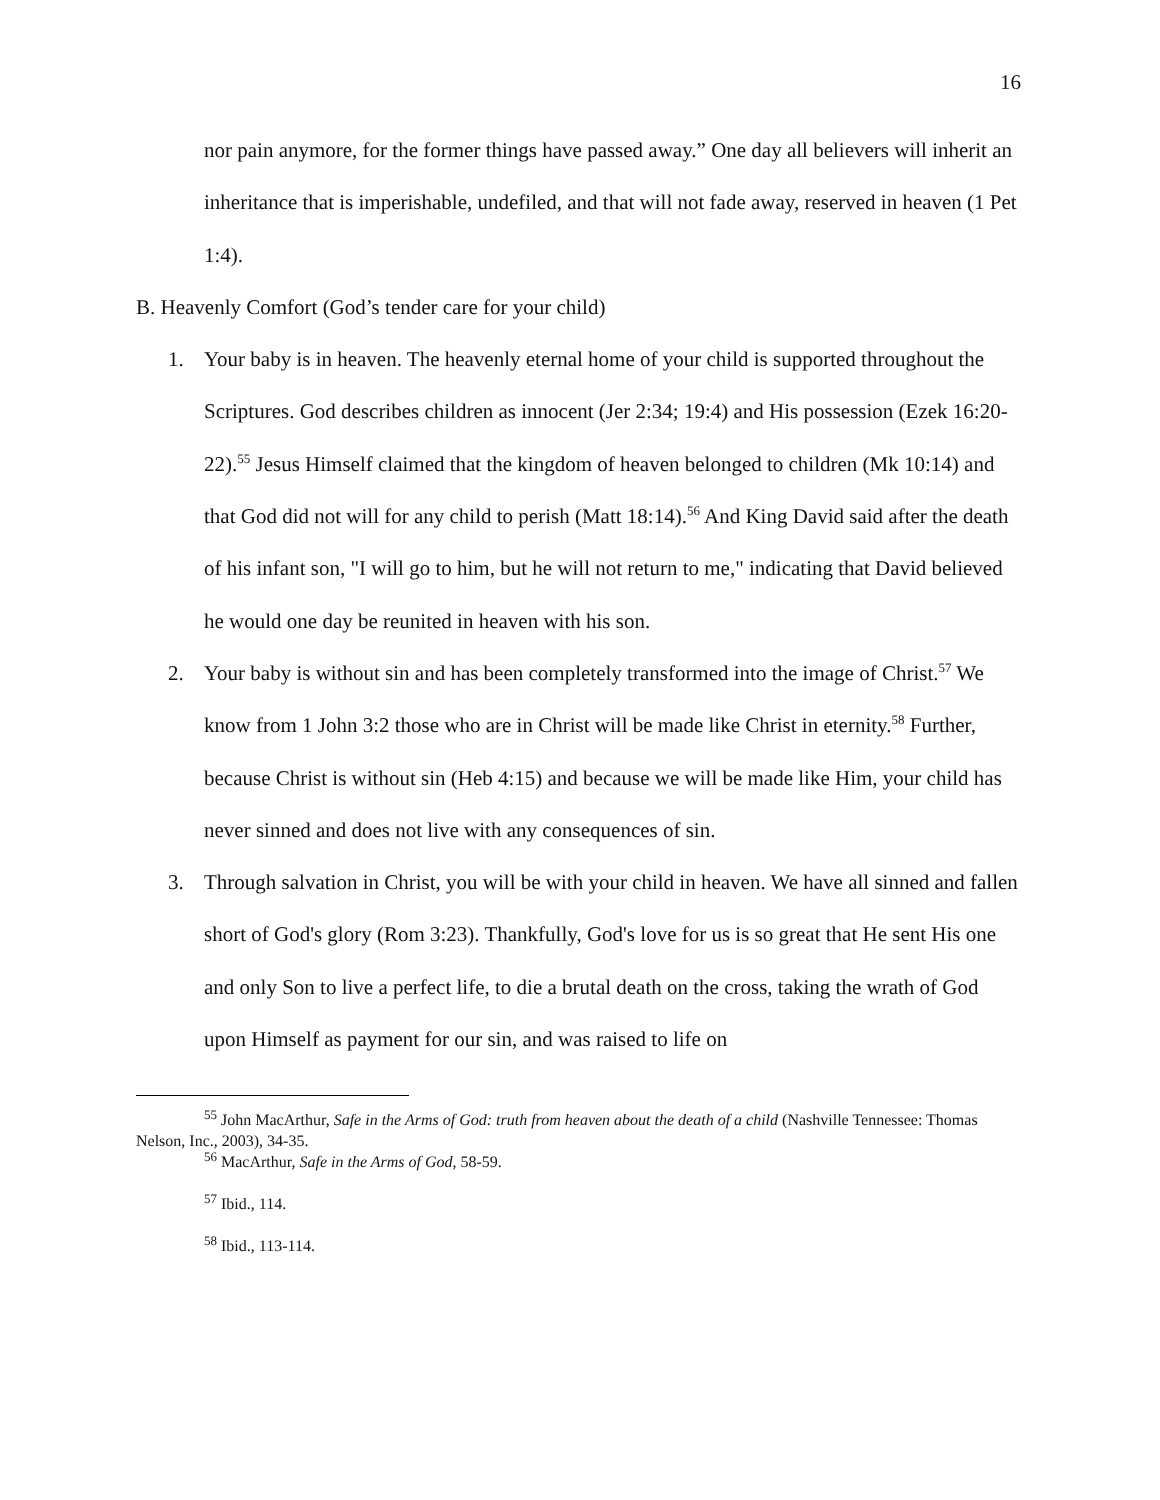16
nor pain anymore, for the former things have passed away.” One day all believers will inherit an inheritance that is imperishable, undefiled, and that will not fade away, reserved in heaven (1 Pet 1:4).
B. Heavenly Comfort (God’s tender care for your child)
1. Your baby is in heaven. The heavenly eternal home of your child is supported throughout the Scriptures. God describes children as innocent (Jer 2:34; 19:4) and His possession (Ezek 16:20-22).<sup>55</sup> Jesus Himself claimed that the kingdom of heaven belonged to children (Mk 10:14) and that God did not will for any child to perish (Matt 18:14).<sup>56</sup> And King David said after the death of his infant son, "I will go to him, but he will not return to me," indicating that David believed he would one day be reunited in heaven with his son.
2. Your baby is without sin and has been completely transformed into the image of Christ.<sup>57</sup> We know from 1 John 3:2 those who are in Christ will be made like Christ in eternity.<sup>58</sup> Further, because Christ is without sin (Heb 4:15) and because we will be made like Him, your child has never sinned and does not live with any consequences of sin.
3. Through salvation in Christ, you will be with your child in heaven. We have all sinned and fallen short of God's glory (Rom 3:23). Thankfully, God's love for us is so great that He sent His one and only Son to live a perfect life, to die a brutal death on the cross, taking the wrath of God upon Himself as payment for our sin, and was raised to life on
<sup>55</sup> John MacArthur, Safe in the Arms of God: truth from heaven about the death of a child (Nashville Tennessee: Thomas Nelson, Inc., 2003), 34-35.
<sup>56</sup> MacArthur, Safe in the Arms of God, 58-59.
<sup>57</sup> Ibid., 114.
<sup>58</sup> Ibid., 113-114.